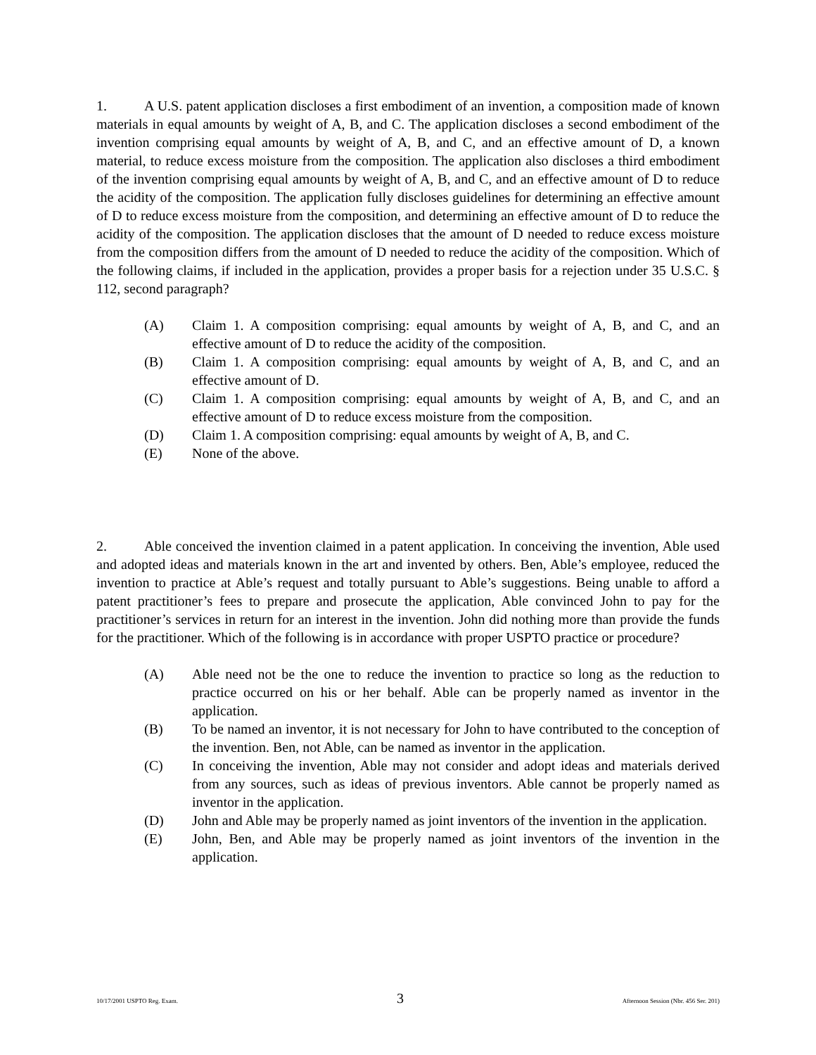1. A U.S. patent application discloses a first embodiment of an invention, a composition made of known materials in equal amounts by weight of A, B, and C. The application discloses a second embodiment of the invention comprising equal amounts by weight of A, B, and C, and an effective amount of D, a known material, to reduce excess moisture from the composition. The application also discloses a third embodiment of the invention comprising equal amounts by weight of A, B, and C, and an effective amount of D to reduce the acidity of the composition. The application fully discloses guidelines for determining an effective amount of D to reduce excess moisture from the composition, and determining an effective amount of D to reduce the acidity of the composition. The application discloses that the amount of D needed to reduce excess moisture from the composition differs from the amount of D needed to reduce the acidity of the composition. Which of the following claims, if included in the application, provides a proper basis for a rejection under 35 U.S.C. § 112, second paragraph?
(A) Claim 1. A composition comprising: equal amounts by weight of A, B, and C, and an effective amount of D to reduce the acidity of the composition.
(B) Claim 1. A composition comprising: equal amounts by weight of A, B, and C, and an effective amount of D.
(C) Claim 1. A composition comprising: equal amounts by weight of A, B, and C, and an effective amount of D to reduce excess moisture from the composition.
(D) Claim 1. A composition comprising: equal amounts by weight of A, B, and C.
(E) None of the above.
2. Able conceived the invention claimed in a patent application. In conceiving the invention, Able used and adopted ideas and materials known in the art and invented by others. Ben, Able’s employee, reduced the invention to practice at Able’s request and totally pursuant to Able’s suggestions. Being unable to afford a patent practitioner’s fees to prepare and prosecute the application, Able convinced John to pay for the practitioner’s services in return for an interest in the invention. John did nothing more than provide the funds for the practitioner. Which of the following is in accordance with proper USPTO practice or procedure?
(A) Able need not be the one to reduce the invention to practice so long as the reduction to practice occurred on his or her behalf. Able can be properly named as inventor in the application.
(B) To be named an inventor, it is not necessary for John to have contributed to the conception of the invention. Ben, not Able, can be named as inventor in the application.
(C) In conceiving the invention, Able may not consider and adopt ideas and materials derived from any sources, such as ideas of previous inventors. Able cannot be properly named as inventor in the application.
(D) John and Able may be properly named as joint inventors of the invention in the application.
(E) John, Ben, and Able may be properly named as joint inventors of the invention in the application.
10/17/2001 USPTO Reg. Exam. 3 Afternoon Session (Nbr. 456 Ser. 201)